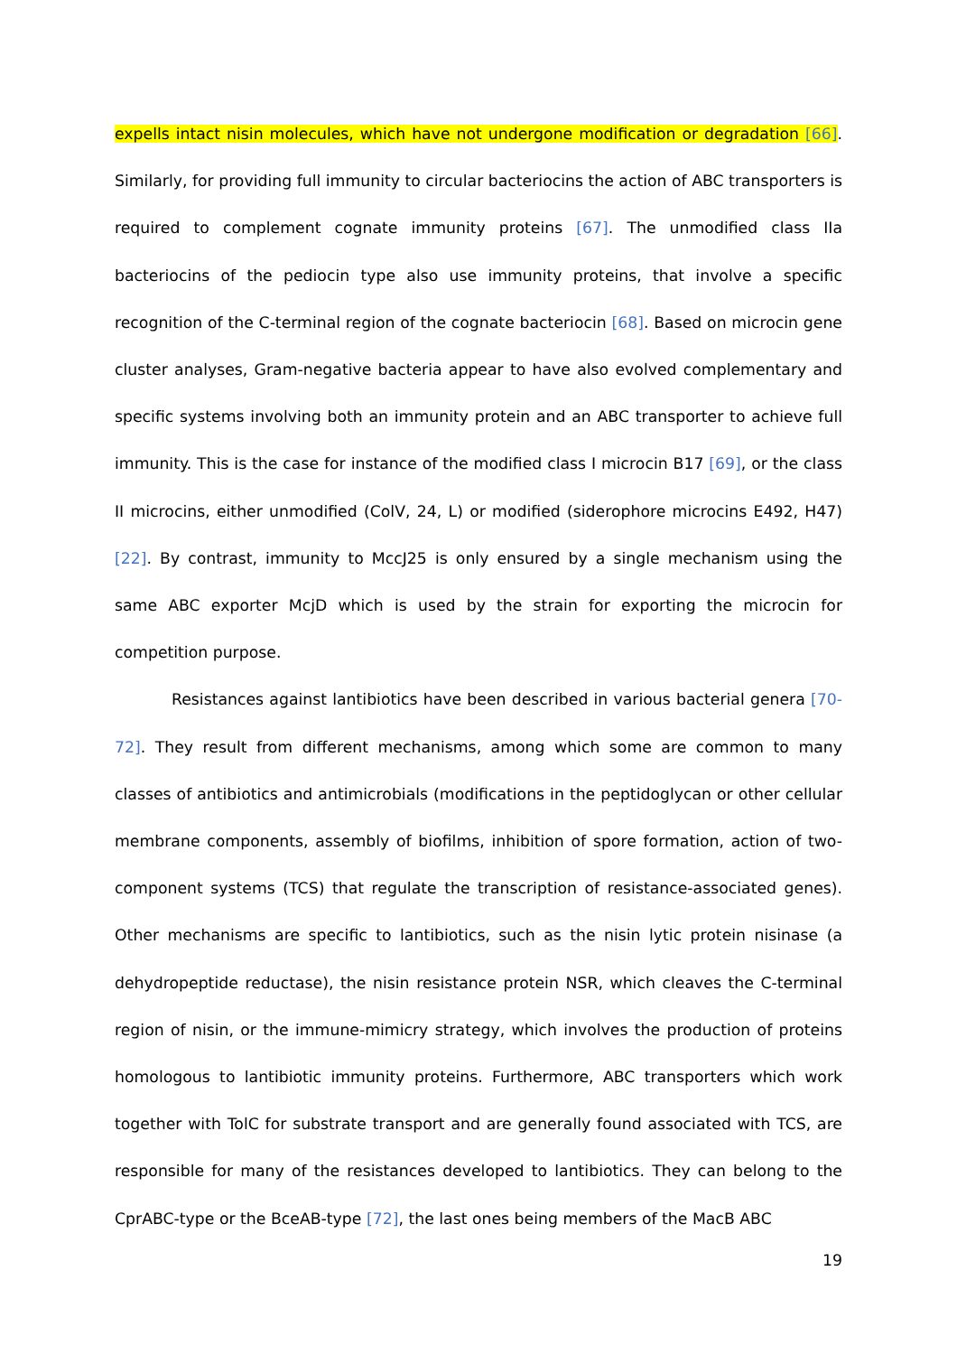expells intact nisin molecules, which have not undergone modification or degradation [66]. Similarly, for providing full immunity to circular bacteriocins the action of ABC transporters is required to complement cognate immunity proteins [67]. The unmodified class IIa bacteriocins of the pediocin type also use immunity proteins, that involve a specific recognition of the C-terminal region of the cognate bacteriocin [68]. Based on microcin gene cluster analyses, Gram-negative bacteria appear to have also evolved complementary and specific systems involving both an immunity protein and an ABC transporter to achieve full immunity. This is the case for instance of the modified class I microcin B17 [69], or the class II microcins, either unmodified (ColV, 24, L) or modified (siderophore microcins E492, H47) [22]. By contrast, immunity to MccJ25 is only ensured by a single mechanism using the same ABC exporter McjD which is used by the strain for exporting the microcin for competition purpose.
Resistances against lantibiotics have been described in various bacterial genera [70-72]. They result from different mechanisms, among which some are common to many classes of antibiotics and antimicrobials (modifications in the peptidoglycan or other cellular membrane components, assembly of biofilms, inhibition of spore formation, action of two-component systems (TCS) that regulate the transcription of resistance-associated genes). Other mechanisms are specific to lantibiotics, such as the nisin lytic protein nisinase (a dehydropeptide reductase), the nisin resistance protein NSR, which cleaves the C-terminal region of nisin, or the immune-mimicry strategy, which involves the production of proteins homologous to lantibiotic immunity proteins. Furthermore, ABC transporters which work together with TolC for substrate transport and are generally found associated with TCS, are responsible for many of the resistances developed to lantibiotics. They can belong to the CprABC-type or the BceAB-type [72], the last ones being members of the MacB ABC
19